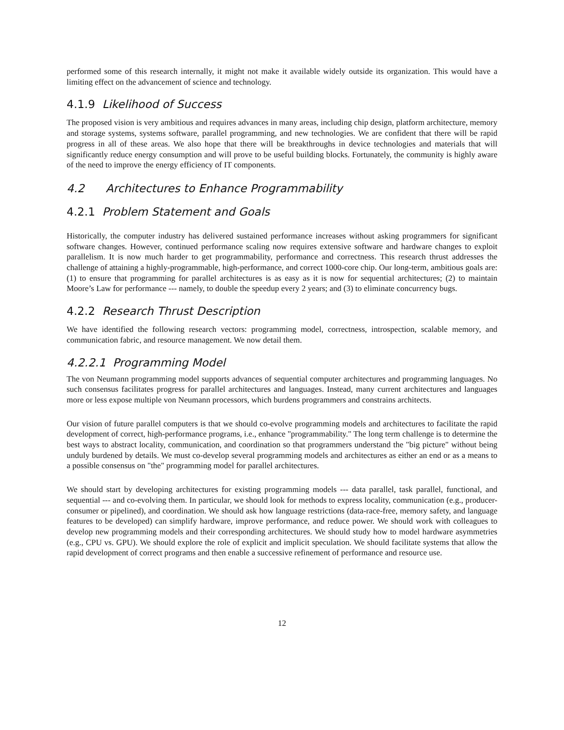performed some of this research internally, it might not make it available widely outside its organization. This would have a limiting effect on the advancement of science and technology.
4.1.9 Likelihood of Success
The proposed vision is very ambitious and requires advances in many areas, including chip design, platform architecture, memory and storage systems, systems software, parallel programming, and new technologies. We are confident that there will be rapid progress in all of these areas. We also hope that there will be breakthroughs in device technologies and materials that will significantly reduce energy consumption and will prove to be useful building blocks. Fortunately, the community is highly aware of the need to improve the energy efficiency of IT components.
4.2 Architectures to Enhance Programmability
4.2.1 Problem Statement and Goals
Historically, the computer industry has delivered sustained performance increases without asking programmers for significant software changes. However, continued performance scaling now requires extensive software and hardware changes to exploit parallelism. It is now much harder to get programmability, performance and correctness. This research thrust addresses the challenge of attaining a highly-programmable, high-performance, and correct 1000-core chip. Our long-term, ambitious goals are: (1) to ensure that programming for parallel architectures is as easy as it is now for sequential architectures; (2) to maintain Moore’s Law for performance --- namely, to double the speedup every 2 years; and (3) to eliminate concurrency bugs.
4.2.2 Research Thrust Description
We have identified the following research vectors: programming model, correctness, introspection, scalable memory, and communication fabric, and resource management. We now detail them.
4.2.2.1 Programming Model
The von Neumann programming model supports advances of sequential computer architectures and programming languages. No such consensus facilitates progress for parallel architectures and languages. Instead, many current architectures and languages more or less expose multiple von Neumann processors, which burdens programmers and constrains architects.
Our vision of future parallel computers is that we should co-evolve programming models and architectures to facilitate the rapid development of correct, high-performance programs, i.e., enhance "programmability." The long term challenge is to determine the best ways to abstract locality, communication, and coordination so that programmers understand the "big picture" without being unduly burdened by details. We must co-develop several programming models and architectures as either an end or as a means to a possible consensus on "the" programming model for parallel architectures.
We should start by developing architectures for existing programming models --- data parallel, task parallel, functional, and sequential --- and co-evolving them. In particular, we should look for methods to express locality, communication (e.g., producer-consumer or pipelined), and coordination. We should ask how language restrictions (data-race-free, memory safety, and language features to be developed) can simplify hardware, improve performance, and reduce power. We should work with colleagues to develop new programming models and their corresponding architectures. We should study how to model hardware asymmetries (e.g., CPU vs. GPU). We should explore the role of explicit and implicit speculation. We should facilitate systems that allow the rapid development of correct programs and then enable a successive refinement of performance and resource use.
12